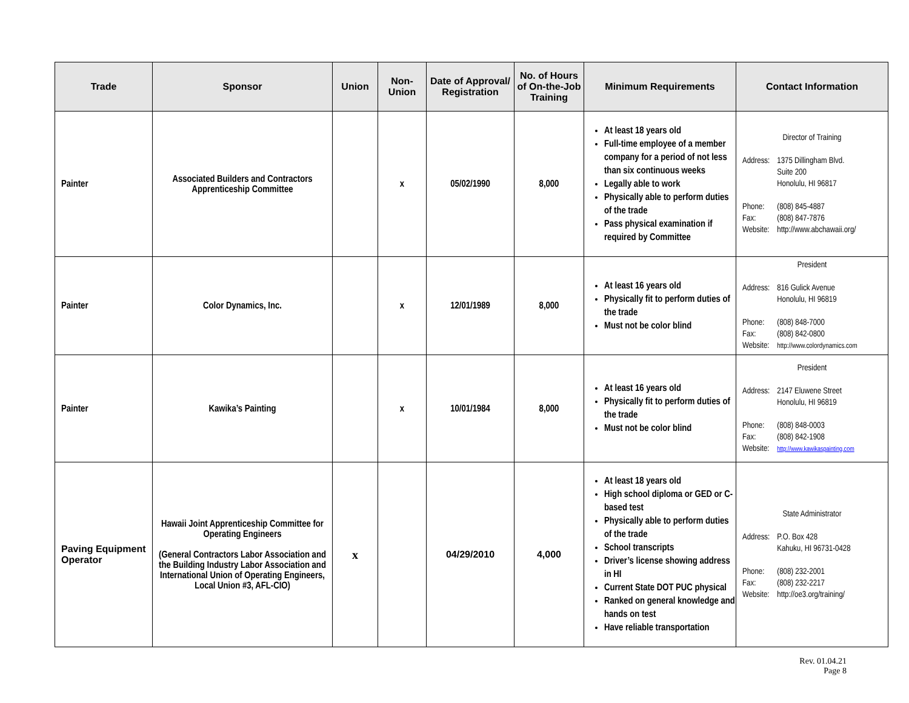| Trade | Sponsor | Union | Non-Union | Date of Approval/ Registration | No. of Hours of On-the-Job Training | Minimum Requirements | Contact Information |
| --- | --- | --- | --- | --- | --- | --- | --- |
| Painter | Associated Builders and Contractors Apprenticeship Committee | | x | 05/02/1990 | 8,000 | At least 18 years old Full-time employee of a member company for a period of not less than six continuous weeks Legally able to work Physically able to perform duties of the trade Pass physical examination if required by Committee | Director of Training / Address: / 1375 Dillingham Blvd. Suite 200 Honolulu, HI 96817 / / Phone: Fax: Website: / (808) 845-4887 (808) 847-7876 http://www.abchawaii.org/ / |
| Painter | Color Dynamics, Inc. | | x | 12/01/1989 | 8,000 | At least 16 years old Physically fit to perform duties of the trade Must not be color blind | President / Address: / 816 Gulick Avenue Honolulu, HI 96819 / / Phone: Fax: Website: / (808) 848-7000 (808) 842-0800 http://www.colordynamics.com / |
| Painter | Kawika’s Painting | | x | 10/01/1984 | 8,000 | At least 16 years old Physically fit to perform duties of the trade Must not be color blind | President / Address: / 2147 Eluwene Street Honolulu, HI 96819 / / Phone: Fax: Website: / (808) 848-0003 (808) 842-1908 http://www.kawikaspainting.com / |
| Paving Equipment Operator | Hawaii Joint Apprenticeship Committee for Operating Engineers (General Contractors Labor Association and the Building Industry Labor Association and International Union of Operating Engineers, Local Union #3, AFL-CIO) | x | | 04/29/2010 | 4,000 | At least 18 years old High school diploma or GED or C-based test Physically able to perform duties of the trade School transcripts Driver’s license showing address in HI Current State DOT PUC physical Ranked on general knowledge and hands on test Have reliable transportation | State Administrator / Address: / P.O. Box 428 Kahuku, HI 96731-0428 / / Phone: Fax: Website: / (808) 232-2001 (808) 232-2217 http://oe3.org/training/ / |
Rev. 01.04.21
Page 8